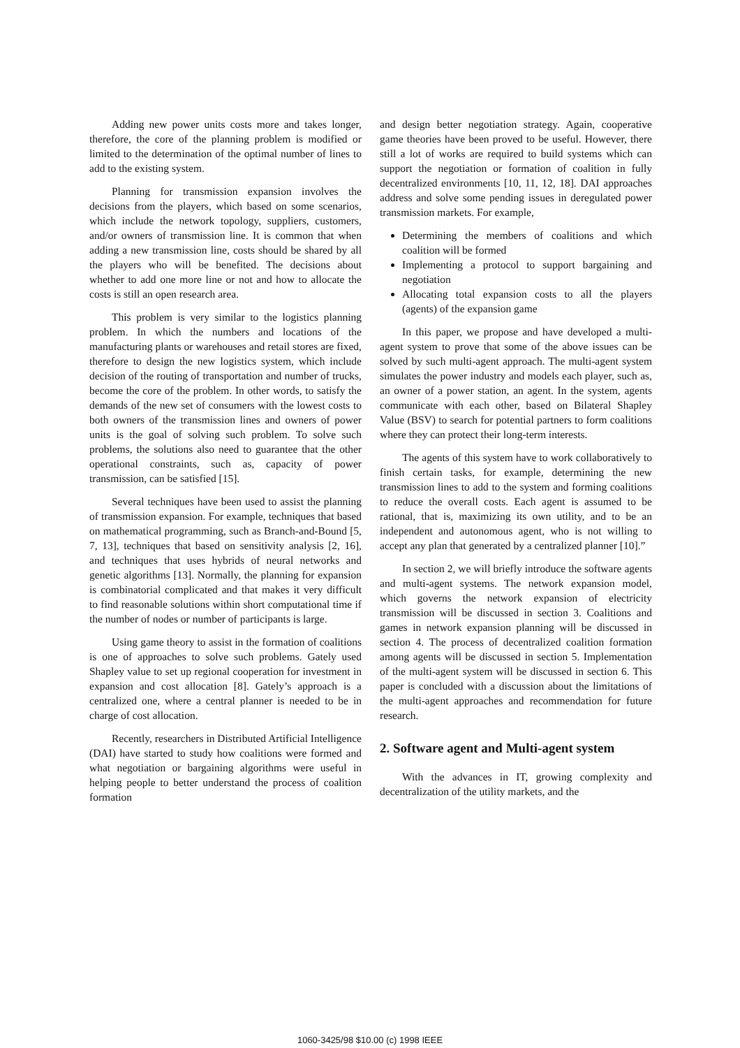Adding new power units costs more and takes longer, therefore, the core of the planning problem is modified or limited to the determination of the optimal number of lines to add to the existing system.
Planning for transmission expansion involves the decisions from the players, which based on some scenarios, which include the network topology, suppliers, customers, and/or owners of transmission line. It is common that when adding a new transmission line, costs should be shared by all the players who will be benefited. The decisions about whether to add one more line or not and how to allocate the costs is still an open research area.
This problem is very similar to the logistics planning problem. In which the numbers and locations of the manufacturing plants or warehouses and retail stores are fixed, therefore to design the new logistics system, which include decision of the routing of transportation and number of trucks, become the core of the problem. In other words, to satisfy the demands of the new set of consumers with the lowest costs to both owners of the transmission lines and owners of power units is the goal of solving such problem. To solve such problems, the solutions also need to guarantee that the other operational constraints, such as, capacity of power transmission, can be satisfied [15].
Several techniques have been used to assist the planning of transmission expansion. For example, techniques that based on mathematical programming, such as Branch-and-Bound [5, 7, 13], techniques that based on sensitivity analysis [2, 16], and techniques that uses hybrids of neural networks and genetic algorithms [13]. Normally, the planning for expansion is combinatorial complicated and that makes it very difficult to find reasonable solutions within short computational time if the number of nodes or number of participants is large.
Using game theory to assist in the formation of coalitions is one of approaches to solve such problems. Gately used Shapley value to set up regional cooperation for investment in expansion and cost allocation [8]. Gately’s approach is a centralized one, where a central planner is needed to be in charge of cost allocation.
Recently, researchers in Distributed Artificial Intelligence (DAI) have started to study how coalitions were formed and what negotiation or bargaining algorithms were useful in helping people to better understand the process of coalition formation
and design better negotiation strategy. Again, cooperative game theories have been proved to be useful. However, there still a lot of works are required to build systems which can support the negotiation or formation of coalition in fully decentralized environments [10, 11, 12, 18]. DAI approaches address and solve some pending issues in deregulated power transmission markets. For example,
Determining the members of coalitions and which coalition will be formed
Implementing a protocol to support bargaining and negotiation
Allocating total expansion costs to all the players (agents) of the expansion game
In this paper, we propose and have developed a multi-agent system to prove that some of the above issues can be solved by such multi-agent approach. The multi-agent system simulates the power industry and models each player, such as, an owner of a power station, an agent. In the system, agents communicate with each other, based on Bilateral Shapley Value (BSV) to search for potential partners to form coalitions where they can protect their long-term interests.
The agents of this system have to work collaboratively to finish certain tasks, for example, determining the new transmission lines to add to the system and forming coalitions to reduce the overall costs. Each agent is assumed to be rational, that is, maximizing its own utility, and to be an independent and autonomous agent, who is not willing to accept any plan that generated by a centralized planner [10].”
In section 2, we will briefly introduce the software agents and multi-agent systems. The network expansion model, which governs the network expansion of electricity transmission will be discussed in section 3. Coalitions and games in network expansion planning will be discussed in section 4. The process of decentralized coalition formation among agents will be discussed in section 5. Implementation of the multi-agent system will be discussed in section 6. This paper is concluded with a discussion about the limitations of the multi-agent approaches and recommendation for future research.
2. Software agent and Multi-agent system
With the advances in IT, growing complexity and decentralization of the utility markets, and the
1060-3425/98 $10.00 (c) 1998 IEEE